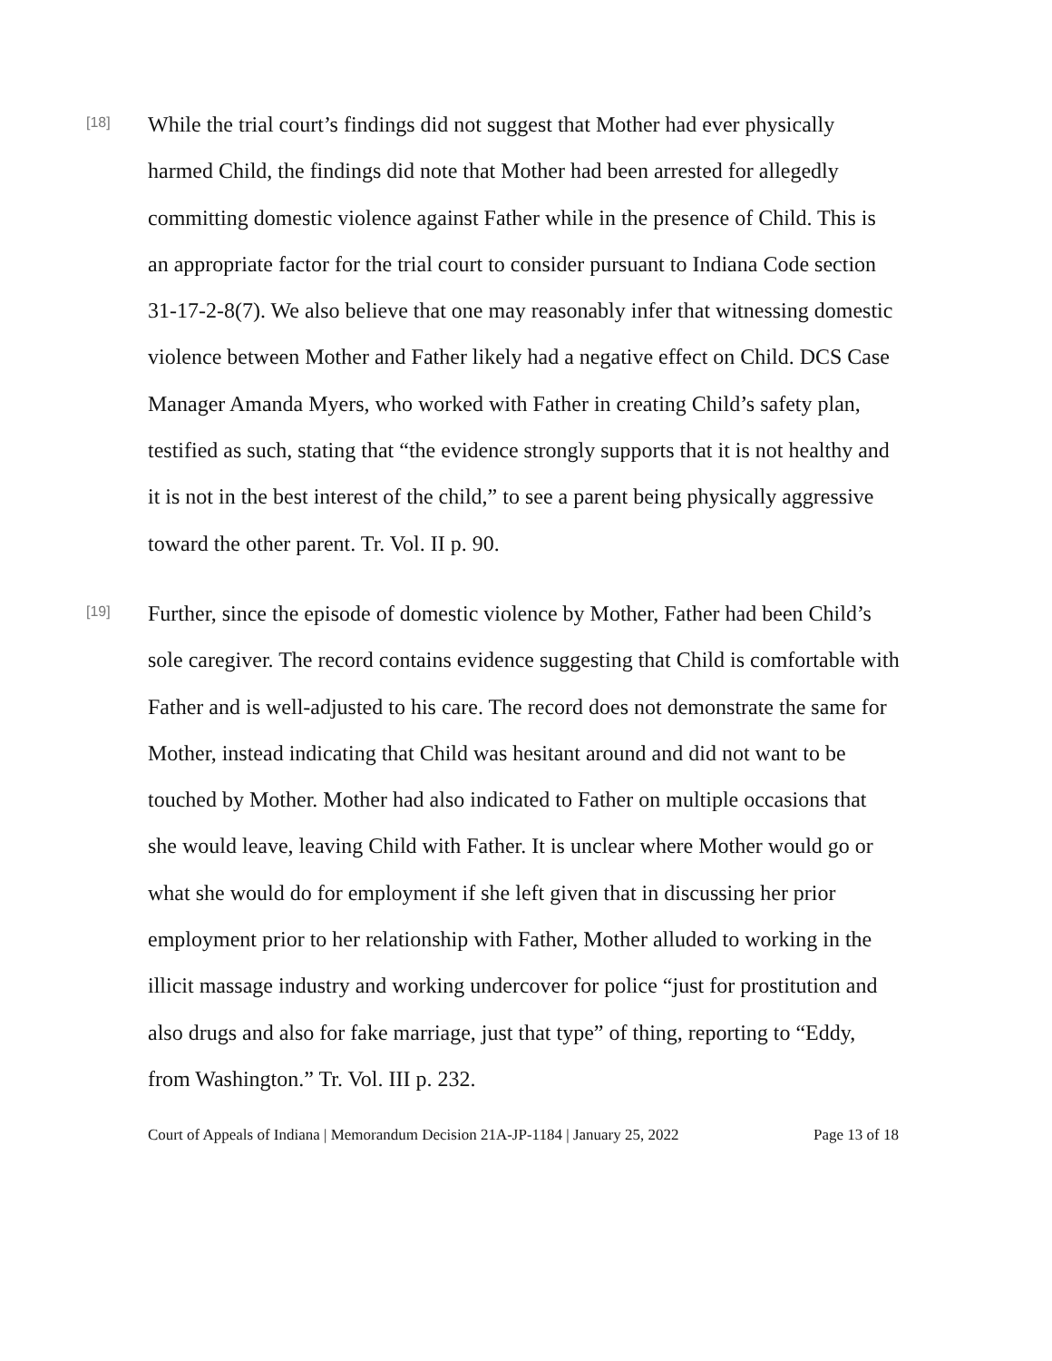[18]
While the trial court’s findings did not suggest that Mother had ever physically harmed Child, the findings did note that Mother had been arrested for allegedly committing domestic violence against Father while in the presence of Child. This is an appropriate factor for the trial court to consider pursuant to Indiana Code section 31-17-2-8(7). We also believe that one may reasonably infer that witnessing domestic violence between Mother and Father likely had a negative effect on Child. DCS Case Manager Amanda Myers, who worked with Father in creating Child’s safety plan, testified as such, stating that “the evidence strongly supports that it is not healthy and it is not in the best interest of the child,” to see a parent being physically aggressive toward the other parent. Tr. Vol. II p. 90.
[19]
Further, since the episode of domestic violence by Mother, Father had been Child’s sole caregiver. The record contains evidence suggesting that Child is comfortable with Father and is well-adjusted to his care. The record does not demonstrate the same for Mother, instead indicating that Child was hesitant around and did not want to be touched by Mother. Mother had also indicated to Father on multiple occasions that she would leave, leaving Child with Father. It is unclear where Mother would go or what she would do for employment if she left given that in discussing her prior employment prior to her relationship with Father, Mother alluded to working in the illicit massage industry and working undercover for police “just for prostitution and also drugs and also for fake marriage, just that type” of thing, reporting to “Eddy, from Washington.” Tr. Vol. III p. 232.
Court of Appeals of Indiana | Memorandum Decision 21A-JP-1184 | January 25, 2022 Page 13 of 18